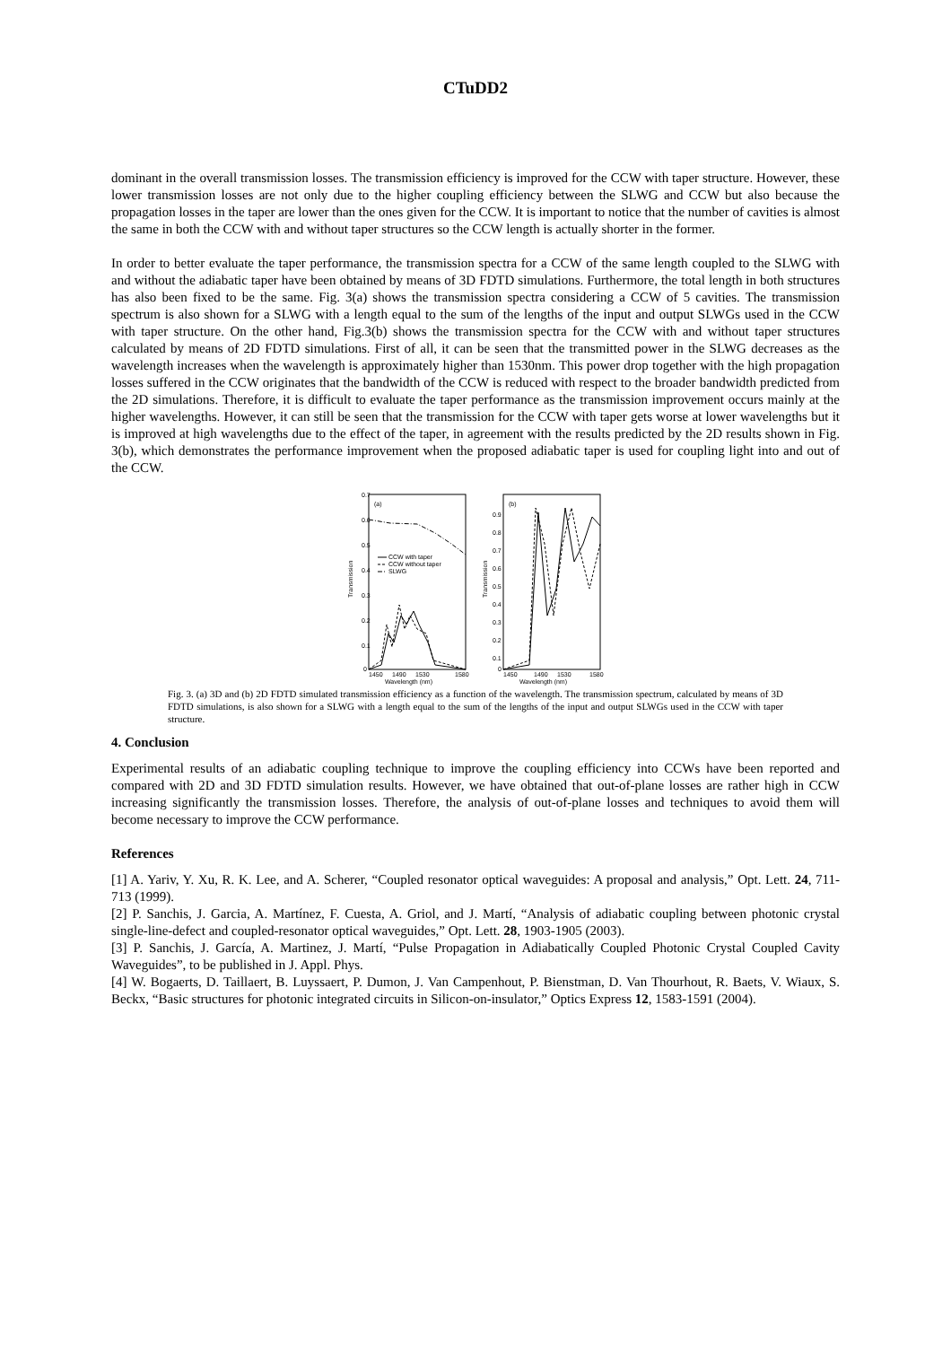CTuDD2
dominant in the overall transmission losses. The transmission efficiency is improved for the CCW with taper structure. However, these lower transmission losses are not only due to the higher coupling efficiency between the SLWG and CCW but also because the propagation losses in the taper are lower than the ones given for the CCW. It is important to notice that the number of cavities is almost the same in both the CCW with and without taper structures so the CCW length is actually shorter in the former.
In order to better evaluate the taper performance, the transmission spectra for a CCW of the same length coupled to the SLWG with and without the adiabatic taper have been obtained by means of 3D FDTD simulations. Furthermore, the total length in both structures has also been fixed to be the same. Fig. 3(a) shows the transmission spectra considering a CCW of 5 cavities. The transmission spectrum is also shown for a SLWG with a length equal to the sum of the lengths of the input and output SLWGs used in the CCW with taper structure. On the other hand, Fig.3(b) shows the transmission spectra for the CCW with and without taper structures calculated by means of 2D FDTD simulations. First of all, it can be seen that the transmitted power in the SLWG decreases as the wavelength increases when the wavelength is approximately higher than 1530nm. This power drop together with the high propagation losses suffered in the CCW originates that the bandwidth of the CCW is reduced with respect to the broader bandwidth predicted from the 2D simulations. Therefore, it is difficult to evaluate the taper performance as the transmission improvement occurs mainly at the higher wavelengths. However, it can still be seen that the transmission for the CCW with taper gets worse at lower wavelengths but it is improved at high wavelengths due to the effect of the taper, in agreement with the results predicted by the 2D results shown in Fig. 3(b), which demonstrates the performance improvement when the proposed adiabatic taper is used for coupling light into and out of the CCW.
Transmission
0.7
0.6
0.5
0.4
0.3
0.2
0.1
0
(a)
CCW with taper
CCW without taper
SLWG
1450
1490
1530
1580
Wavelength (nm)
Transmission
0.9
0.8
0.7
0.6
0.5
0.4
0.3
0.2
0.1
0
(b)
1450
1490
1530
1580
Wavelength (nm)
Fig. 3. (a) 3D and (b) 2D FDTD simulated transmission efficiency as a function of the wavelength. The transmission spectrum, calculated by means of 3D FDTD simulations, is also shown for a SLWG with a length equal to the sum of the lengths of the input and output SLWGs used in the CCW with taper structure.
4. Conclusion
Experimental results of an adiabatic coupling technique to improve the coupling efficiency into CCWs have been reported and compared with 2D and 3D FDTD simulation results. However, we have obtained that out-of-plane losses are rather high in CCW increasing significantly the transmission losses. Therefore, the analysis of out-of-plane losses and techniques to avoid them will become necessary to improve the CCW performance.
References
[1] A. Yariv, Y. Xu, R. K. Lee, and A. Scherer, “Coupled resonator optical waveguides: A proposal and analysis,” Opt. Lett. 24, 711-713 (1999).
[2] P. Sanchis, J. Garcia, A. Martínez, F. Cuesta, A. Griol, and J. Martí, “Analysis of adiabatic coupling between photonic crystal single-line-defect and coupled-resonator optical waveguides,” Opt. Lett. 28, 1903-1905 (2003).
[3] P. Sanchis, J. García, A. Martinez, J. Martí, “Pulse Propagation in Adiabatically Coupled Photonic Crystal Coupled Cavity Waveguides”, to be published in J. Appl. Phys.
[4] W. Bogaerts, D. Taillaert, B. Luyssaert, P. Dumon, J. Van Campenhout, P. Bienstman, D. Van Thourhout, R. Baets, V. Wiaux, S. Beckx, “Basic structures for photonic integrated circuits in Silicon-on-insulator,” Optics Express 12, 1583-1591 (2004).